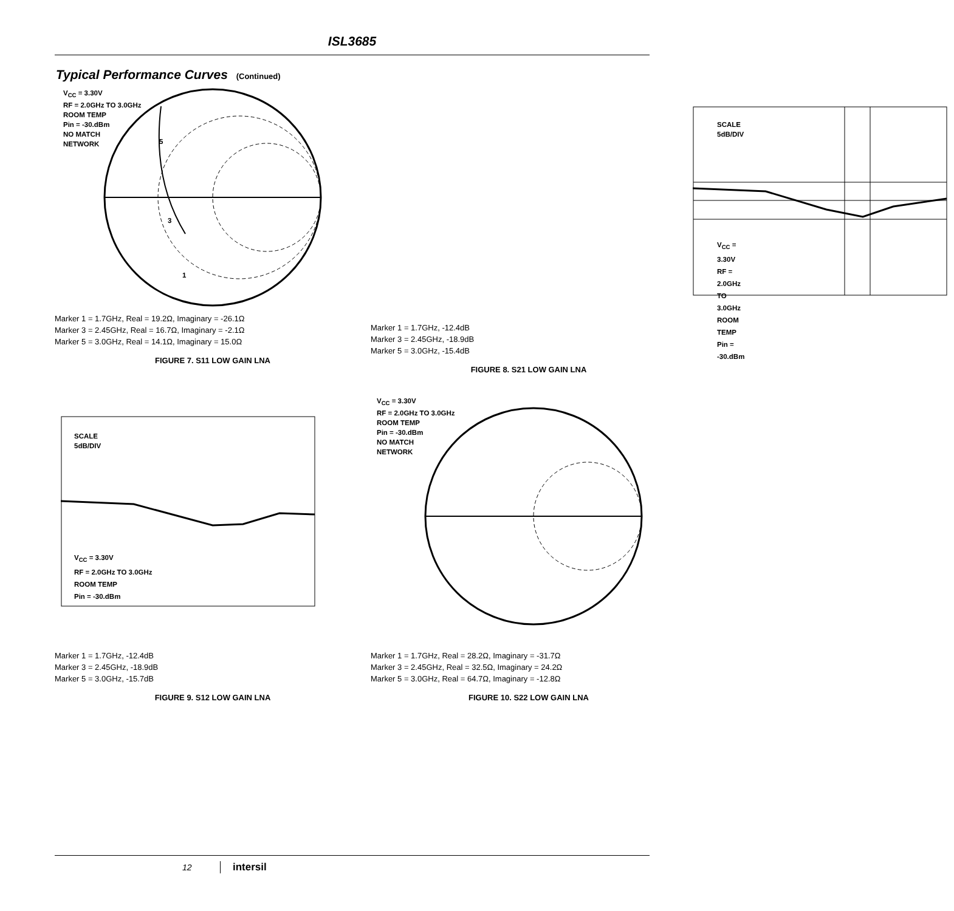ISL3685
Typical Performance Curves (Continued)
V<sub>CC</sub> = 3.30V
RF = 2.0GHz TO 3.0GHz
ROOM TEMP
Pin = -30.dBm
NO MATCH
NETWORK
5
3
1
Marker 1 = 1.7GHz, Real = 19.2Ω, Imaginary = -26.1Ω
Marker 3 = 2.45GHz, Real = 16.7Ω, Imaginary = -2.1Ω
Marker 5 = 3.0GHz, Real = 14.1Ω, Imaginary = 15.0Ω
FIGURE 7. S11 LOW GAIN LNA
SCALE
5dB/DIV
V<sub>CC</sub> = 3.30V
RF = 2.0GHz TO 3.0GHz
ROOM TEMP
Pin = -30.dBm
Marker 1 = 1.7GHz, -12.4dB
Marker 3 = 2.45GHz, -18.9dB
Marker 5 = 3.0GHz, -15.4dB
FIGURE 8. S21 LOW GAIN LNA
SCALE
5dB/DIV
V<sub>CC</sub> = 3.30V
RF = 2.0GHz TO 3.0GHz
ROOM TEMP
Pin = -30.dBm
Marker 1 = 1.7GHz, -12.4dB
Marker 3 = 2.45GHz, -18.9dB
Marker 5 = 3.0GHz, -15.7dB
FIGURE 9. S12 LOW GAIN LNA
V<sub>CC</sub> = 3.30V
RF = 2.0GHz TO 3.0GHz
ROOM TEMP
Pin = -30.dBm
NO MATCH
NETWORK
Marker 1 = 1.7GHz, Real = 28.2Ω, Imaginary = -31.7Ω
Marker 3 = 2.45GHz, Real = 32.5Ω, Imaginary = 24.2Ω
Marker 5 = 3.0GHz, Real = 64.7Ω, Imaginary = -12.8Ω
FIGURE 10. S22 LOW GAIN LNA
12 intersil